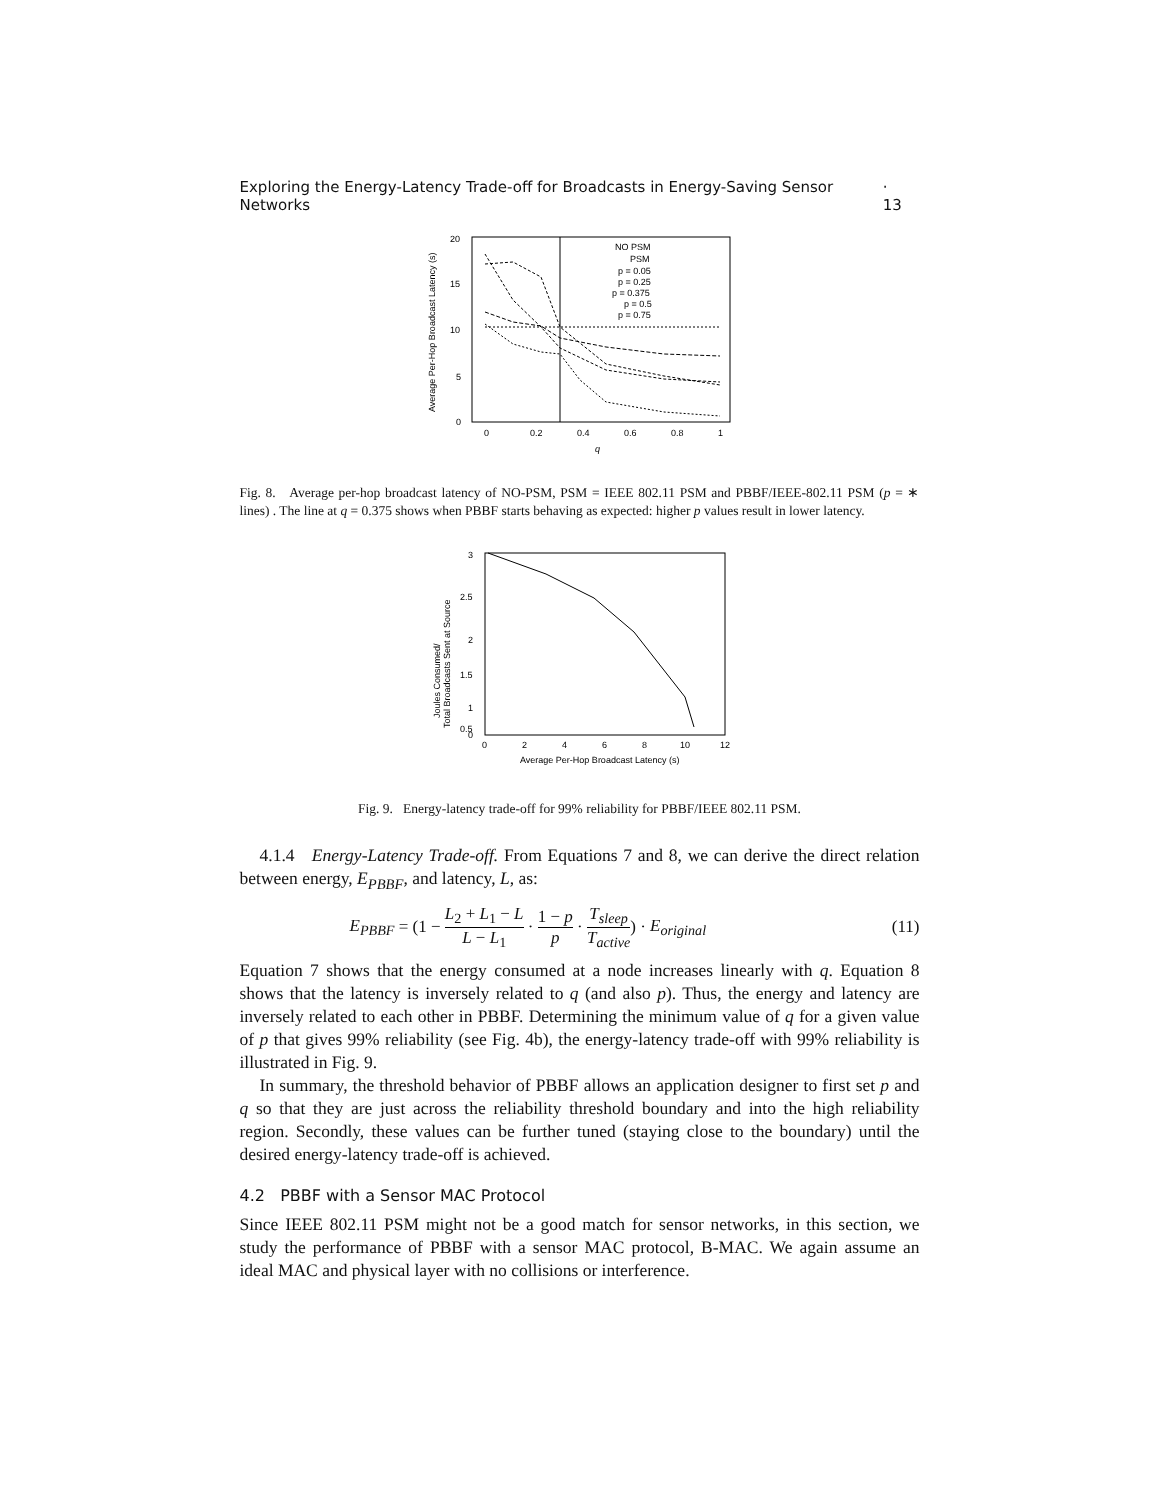Exploring the Energy-Latency Trade-off for Broadcasts in Energy-Saving Sensor Networks · 13
20
15
10
5
0
0
0.2
0.4
0.6
0.8
1
q
Average Per-Hop Broadcast Latency (s)
NO PSM
PSM
p = 0.05
p = 0.25
p = 0.375
p = 0.5
p = 0.75
Fig. 8. Average per-hop broadcast latency of NO-PSM, PSM = IEEE 802.11 PSM and PBBF/IEEE-802.11 PSM (p = ∗ lines) . The line at q = 0.375 shows when PBBF starts behaving as expected: higher p values result in lower latency.
3
2.5
2
1.5
1
0.5
0
0
2
4
6
8
10
12
Average Per-Hop Broadcast Latency (s)
Joules Consumed/
Total Broadcasts Sent at Source
Fig. 9. Energy-latency trade-off for 99% reliability for PBBF/IEEE 802.11 PSM.
4.1.4 Energy-Latency Trade-off. From Equations 7 and 8, we can derive the direct relation between energy, E<sub>PBBF</sub>, and latency, L, as:
E<sub>PBBF</sub> = (1 − L<sub>2</sub> + L<sub>1</sub> − L L − L<sub>1</sub> · 1 − p p · T<sub>sleep</sub> T<sub>active</sub>) · E<sub>original</sub> (11)
Equation 7 shows that the energy consumed at a node increases linearly with q. Equation 8 shows that the latency is inversely related to q (and also p). Thus, the energy and latency are inversely related to each other in PBBF. Determining the minimum value of q for a given value of p that gives 99% reliability (see Fig. 4b), the energy-latency trade-off with 99% reliability is illustrated in Fig. 9.
In summary, the threshold behavior of PBBF allows an application designer to first set p and q so that they are just across the reliability threshold boundary and into the high reliability region. Secondly, these values can be further tuned (staying close to the boundary) until the desired energy-latency trade-off is achieved.
4.2 PBBF with a Sensor MAC Protocol
Since IEEE 802.11 PSM might not be a good match for sensor networks, in this section, we study the performance of PBBF with a sensor MAC protocol, B-MAC. We again assume an ideal MAC and physical layer with no collisions or interference.